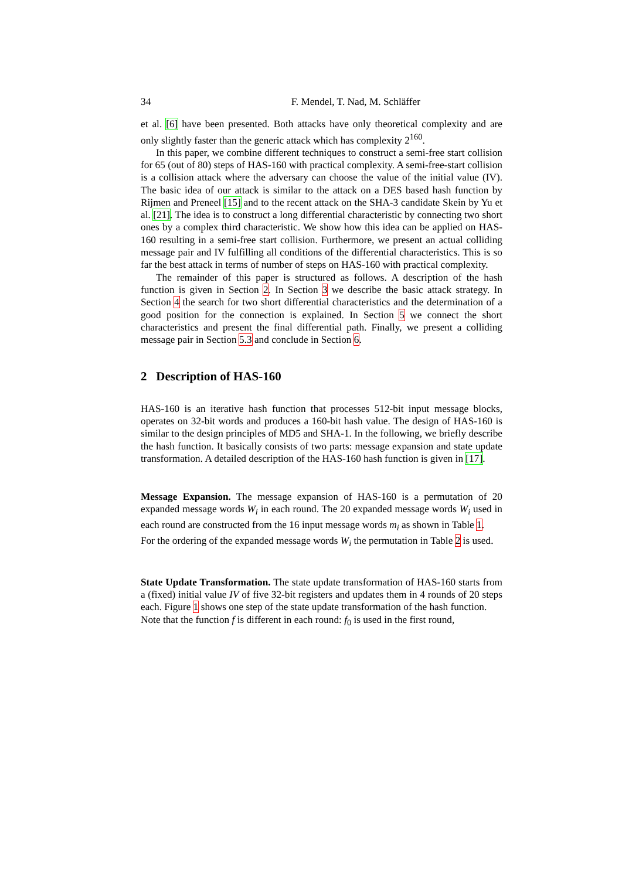34 F. Mendel, T. Nad, M. Schläffer
et al. [6] have been presented. Both attacks have only theoretical complexity and are only slightly faster than the generic attack which has complexity 2<sup>160</sup>.
In this paper, we combine different techniques to construct a semi-free start collision for 65 (out of 80) steps of HAS-160 with practical complexity. A semi-free-start collision is a collision attack where the adversary can choose the value of the initial value (IV). The basic idea of our attack is similar to the attack on a DES based hash function by Rijmen and Preneel [15] and to the recent attack on the SHA-3 candidate Skein by Yu et al. [21]. The idea is to construct a long differential characteristic by connecting two short ones by a complex third characteristic. We show how this idea can be applied on HAS-160 resulting in a semi-free start collision. Furthermore, we present an actual colliding message pair and IV fulfilling all conditions of the differential characteristics. This is so far the best attack in terms of number of steps on HAS-160 with practical complexity.
The remainder of this paper is structured as follows. A description of the hash function is given in Section 2. In Section 3 we describe the basic attack strategy. In Section 4 the search for two short differential characteristics and the determination of a good position for the connection is explained. In Section 5 we connect the short characteristics and present the final differential path. Finally, we present a colliding message pair in Section 5.3 and conclude in Section 6.
2 Description of HAS-160
HAS-160 is an iterative hash function that processes 512-bit input message blocks, operates on 32-bit words and produces a 160-bit hash value. The design of HAS-160 is similar to the design principles of MD5 and SHA-1. In the following, we briefly describe the hash function. It basically consists of two parts: message expansion and state update transformation. A detailed description of the HAS-160 hash function is given in [17].
Message Expansion. The message expansion of HAS-160 is a permutation of 20 expanded message words W<sub>i</sub> in each round. The 20 expanded message words W<sub>i</sub> used in each round are constructed from the 16 input message words m<sub>i</sub> as shown in Table 1.
For the ordering of the expanded message words W<sub>i</sub> the permutation in Table 2 is used.
State Update Transformation. The state update transformation of HAS-160 starts from a (fixed) initial value IV of five 32-bit registers and updates them in 4 rounds of 20 steps each. Figure 1 shows one step of the state update transformation of the hash function.
Note that the function f is different in each round: f<sub>0</sub> is used in the first round,